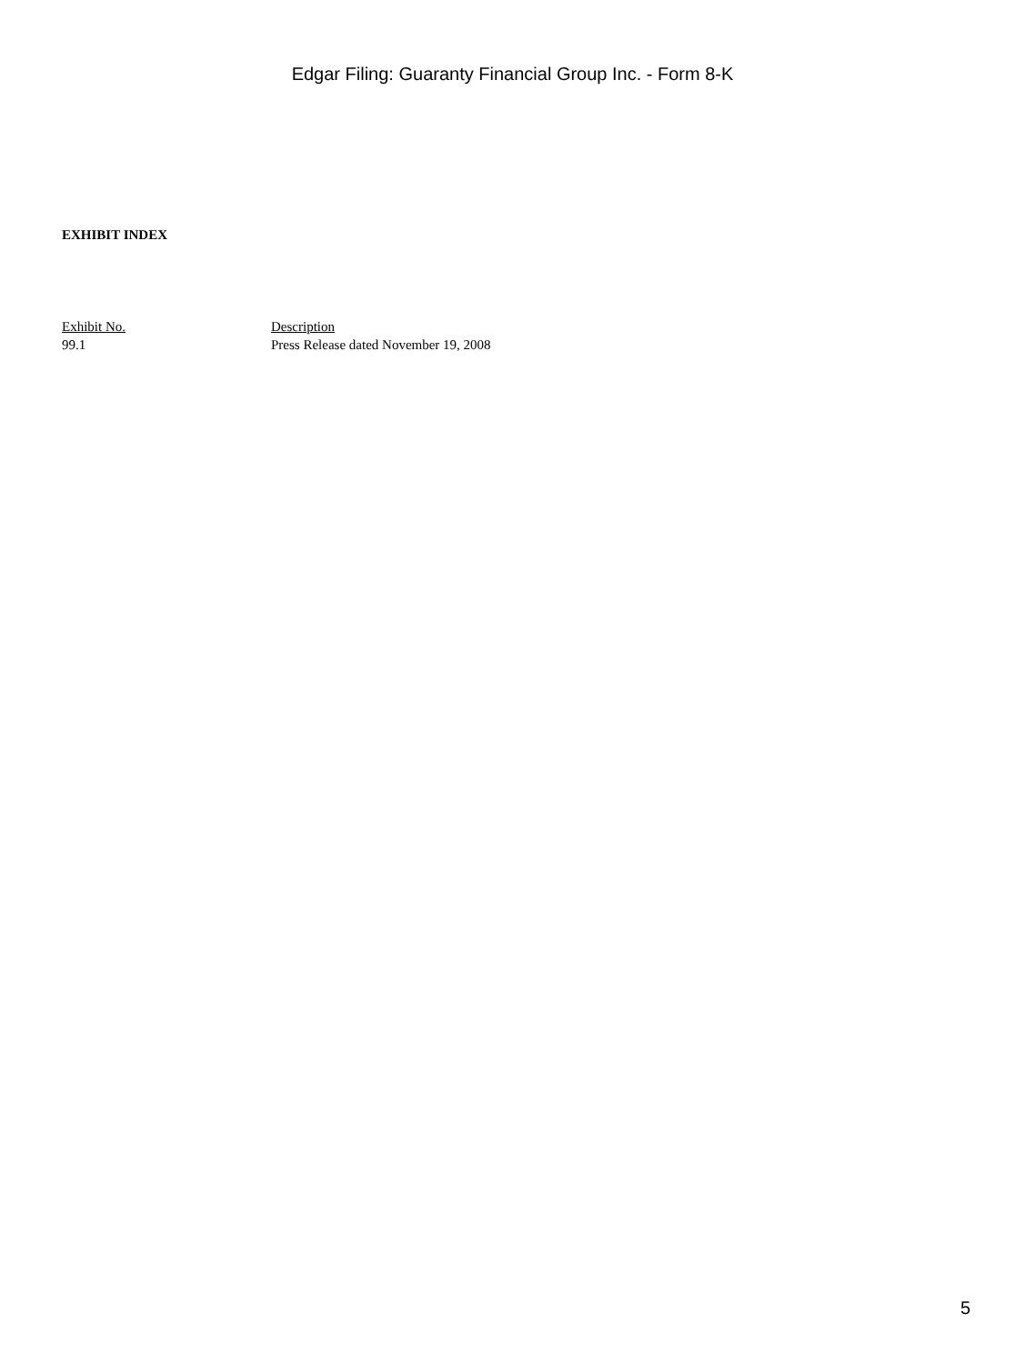Edgar Filing: Guaranty Financial Group Inc. - Form 8-K
EXHIBIT INDEX
| Exhibit No. | Description |
| --- | --- |
| 99.1 | Press Release dated November 19, 2008 |
5